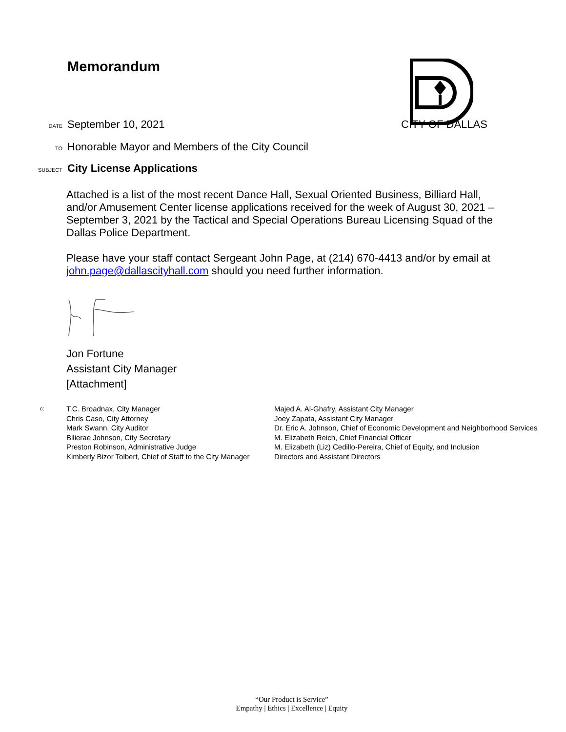Memorandum
DATE
September 10, 2021 CITY OF DALLAS
TO
Honorable Mayor and Members of the City Council
SUBJECT
City License Applications
Attached is a list of the most recent Dance Hall, Sexual Oriented Business, Billiard Hall, and/or Amusement Center license applications received for the week of August 30, 2021 – September 3, 2021 by the Tactical and Special Operations Bureau Licensing Squad of the Dallas Police Department.
Please have your staff contact Sergeant John Page, at (214) 670-4413 and/or by email at john.page@dallascityhall.com should you need further information.
Jon Fortune
Assistant City Manager
[Attachment]
c:
T.C. Broadnax, City Manager
Chris Caso, City Attorney
Mark Swann, City Auditor
Bilierae Johnson, City Secretary
Preston Robinson, Administrative Judge
Kimberly Bizor Tolbert, Chief of Staff to the City Manager
Majed A. Al-Ghafry, Assistant City Manager
Joey Zapata, Assistant City Manager
Dr. Eric A. Johnson, Chief of Economic Development and Neighborhood Services
M. Elizabeth Reich, Chief Financial Officer
M. Elizabeth (Liz) Cedillo-Pereira, Chief of Equity, and Inclusion
Directors and Assistant Directors
“Our Product is Service”
Empathy | Ethics | Excellence | Equity